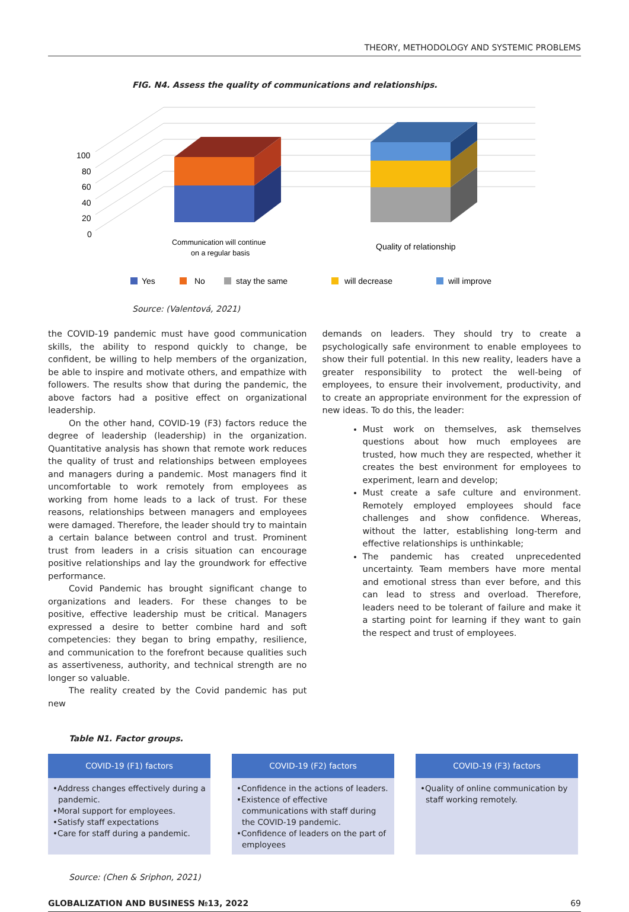THEORY, METHODOLOGY AND SYSTEMIC PROBLEMS
FIG. N4. Assess the quality of communications and relationships.
100
80
60
40
20
0
Communication will continue
on a regular basis
Quality of relationship
Yes
No
stay the same
will decrease
will improve
Source: (Valentová, 2021)
the COVID-19 pandemic must have good communication skills, the ability to respond quickly to change, be confident, be willing to help members of the organization, be able to inspire and motivate others, and empathize with followers. The results show that during the pandemic, the above factors had a positive effect on organizational leadership.
On the other hand, COVID-19 (F3) factors reduce the degree of leadership (leadership) in the organization. Quantitative analysis has shown that remote work reduces the quality of trust and relationships between employees and managers during a pandemic. Most managers find it uncomfortable to work remotely from employees as working from home leads to a lack of trust. For these reasons, relationships between managers and employees were damaged. Therefore, the leader should try to maintain a certain balance between control and trust. Prominent trust from leaders in a crisis situation can encourage positive relationships and lay the groundwork for effective performance.
Covid Pandemic has brought significant change to organizations and leaders. For these changes to be positive, effective leadership must be critical. Managers expressed a desire to better combine hard and soft competencies: they began to bring empathy, resilience, and communication to the forefront because qualities such as assertiveness, authority, and technical strength are no longer so valuable.
The reality created by the Covid pandemic has put new
demands on leaders. They should try to create a psychologically safe environment to enable employees to show their full potential. In this new reality, leaders have a greater responsibility to protect the well-being of employees, to ensure their involvement, productivity, and to create an appropriate environment for the expression of new ideas. To do this, the leader:
Must work on themselves, ask themselves questions about how much employees are trusted, how much they are respected, whether it creates the best environment for employees to experiment, learn and develop;
Must create a safe culture and environment. Remotely employed employees should face challenges and show confidence. Whereas, without the latter, establishing long-term and effective relationships is unthinkable;
The pandemic has created unprecedented uncertainty. Team members have more mental and emotional stress than ever before, and this can lead to stress and overload. Therefore, leaders need to be tolerant of failure and make it a starting point for learning if they want to gain the respect and trust of employees.
Table N1. Factor groups.
COVID-19 (F1) factors
•Address changes effectively during a pandemic.
•Moral support for employees.
•Satisfy staff expectations
•Care for staff during a pandemic.
COVID-19 (F2) factors
•Confidence in the actions of leaders.
•Existence of effective communications with staff during the COVID-19 pandemic.
•Confidence of leaders on the part of employees
COVID-19 (F3) factors
•Quality of online communication by staff working remotely.
Source: (Chen & Sriphon, 2021)
GLOBALIZATION AND BUSINESS №13, 2022 69